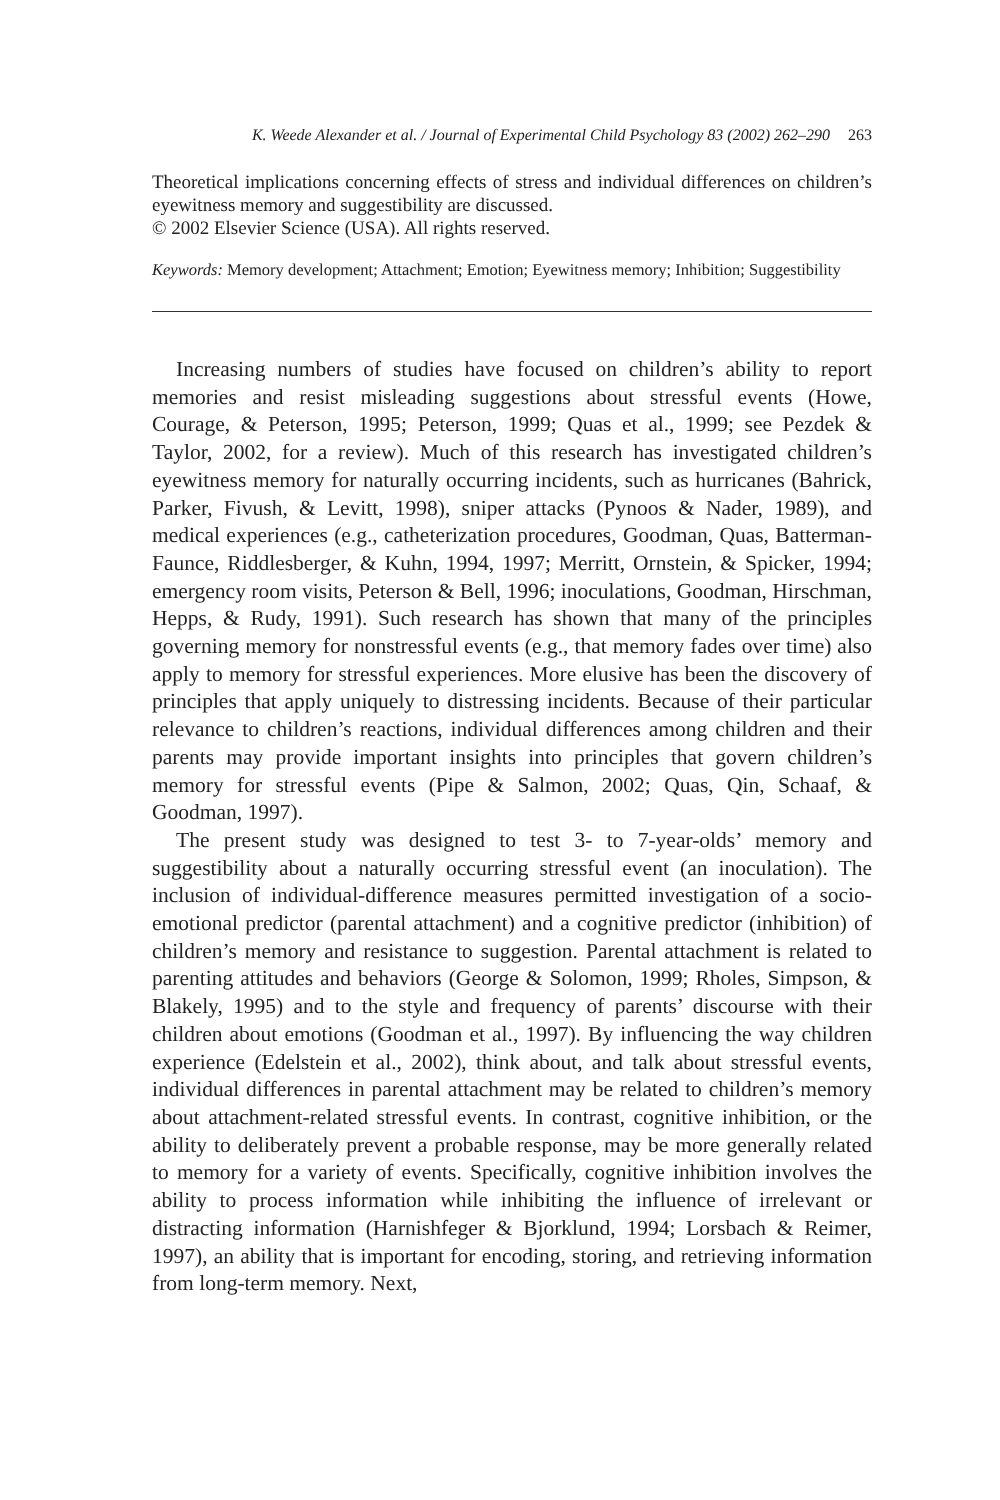K. Weede Alexander et al. / Journal of Experimental Child Psychology 83 (2002) 262–290 263
Theoretical implications concerning effects of stress and individual differences on children’s eyewitness memory and suggestibility are discussed.
© 2002 Elsevier Science (USA). All rights reserved.
Keywords: Memory development; Attachment; Emotion; Eyewitness memory; Inhibition; Suggestibility
Increasing numbers of studies have focused on children’s ability to report memories and resist misleading suggestions about stressful events (Howe, Courage, & Peterson, 1995; Peterson, 1999; Quas et al., 1999; see Pezdek & Taylor, 2002, for a review). Much of this research has investigated children’s eyewitness memory for naturally occurring incidents, such as hurricanes (Bahrick, Parker, Fivush, & Levitt, 1998), sniper attacks (Pynoos & Nader, 1989), and medical experiences (e.g., catheterization procedures, Goodman, Quas, Batterman-Faunce, Riddlesberger, & Kuhn, 1994, 1997; Merritt, Ornstein, & Spicker, 1994; emergency room visits, Peterson & Bell, 1996; inoculations, Goodman, Hirschman, Hepps, & Rudy, 1991). Such research has shown that many of the principles governing memory for nonstressful events (e.g., that memory fades over time) also apply to memory for stressful experiences. More elusive has been the discovery of principles that apply uniquely to distressing incidents. Because of their particular relevance to children’s reactions, individual differences among children and their parents may provide important insights into principles that govern children’s memory for stressful events (Pipe & Salmon, 2002; Quas, Qin, Schaaf, & Goodman, 1997).
The present study was designed to test 3- to 7-year-olds’ memory and suggestibility about a naturally occurring stressful event (an inoculation). The inclusion of individual-difference measures permitted investigation of a socio-emotional predictor (parental attachment) and a cognitive predictor (inhibition) of children’s memory and resistance to suggestion. Parental attachment is related to parenting attitudes and behaviors (George & Solomon, 1999; Rholes, Simpson, & Blakely, 1995) and to the style and frequency of parents’ discourse with their children about emotions (Goodman et al., 1997). By influencing the way children experience (Edelstein et al., 2002), think about, and talk about stressful events, individual differences in parental attachment may be related to children’s memory about attachment-related stressful events. In contrast, cognitive inhibition, or the ability to deliberately prevent a probable response, may be more generally related to memory for a variety of events. Specifically, cognitive inhibition involves the ability to process information while inhibiting the influence of irrelevant or distracting information (Harnishfeger & Bjorklund, 1994; Lorsbach & Reimer, 1997), an ability that is important for encoding, storing, and retrieving information from long-term memory. Next,